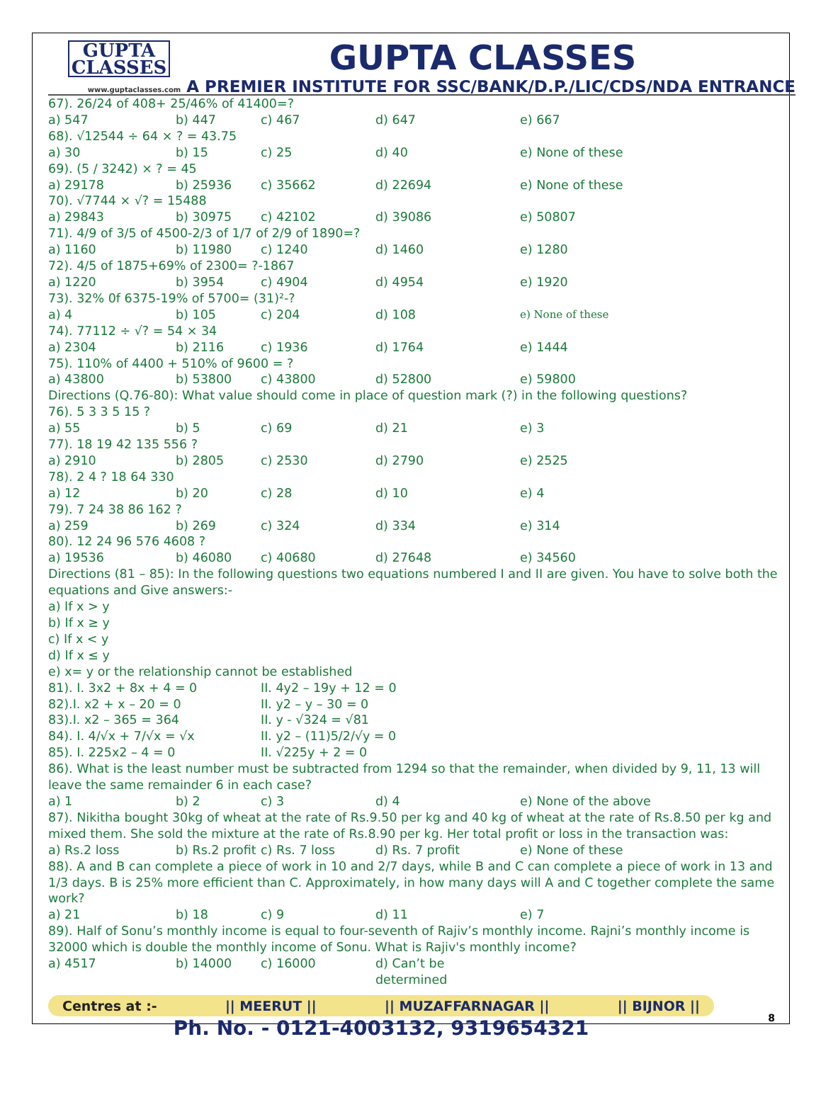GUPTA
CLASSES
GUPTA CLASSES
www.guptaclasses.com A PREMIER INSTITUTE FOR SSC/BANK/D.P./LIC/CDS/NDA ENTRANCE
67). 26/24 of 408+ 25/46% of 41400=?
a) 547 b) 447 c) 467 d) 647 e) 667
68). √12544 ÷ 64 × ? = 43.75
a) 30 b) 15 c) 25 d) 40 e) None of these
69). (5 / 3242) × ? = 45
a) 29178 b) 25936 c) 35662 d) 22694 e) None of these
70). √7744 × √? = 15488
a) 29843 b) 30975 c) 42102 d) 39086 e) 50807
71). 4/9 of 3/5 of 4500-2/3 of 1/7 of 2/9 of 1890=?
a) 1160 b) 11980 c) 1240 d) 1460 e) 1280
72). 4/5 of 1875+69% of 2300= ?-1867
a) 1220 b) 3954 c) 4904 d) 4954 e) 1920
73). 32% 0f 6375-19% of 5700= (31)²-?
a) 4 b) 105 c) 204 d) 108 e) None of these
74). 77112 ÷ √? = 54 × 34
a) 2304 b) 2116 c) 1936 d) 1764 e) 1444
75). 110% of 4400 + 510% of 9600 = ?
a) 43800 b) 53800 c) 43800 d) 52800 e) 59800
Directions (Q.76-80): What value should come in place of question mark (?) in the following questions?
76). 5 3 3 5 15 ?
a) 55 b) 5 c) 69 d) 21 e) 3
77). 18 19 42 135 556 ?
a) 2910 b) 2805 c) 2530 d) 2790 e) 2525
78). 2 4 ? 18 64 330
a) 12 b) 20 c) 28 d) 10 e) 4
79). 7 24 38 86 162 ?
a) 259 b) 269 c) 324 d) 334 e) 314
80). 12 24 96 576 4608 ?
a) 19536 b) 46080 c) 40680 d) 27648 e) 34560
Directions (81 – 85): In the following questions two equations numbered I and II are given. You have to solve both the equations and Give answers:-
a) If x > y
b) If x ≥ y
c) If x < y
d) If x ≤ y
e) x= y or the relationship cannot be established
81). I. 3x2 + 8x + 4 = 0 II. 4y2 – 19y + 12 = 0
82).I. x2 + x – 20 = 0 II. y2 – y – 30 = 0
83).I. x2 – 365 = 364 II. y - √324 = √81
84). I. 4/√x + 7/√x = √x II. y2 – (11)5/2/√y = 0
85). I. 225x2 – 4 = 0 II. √225y + 2 = 0
86). What is the least number must be subtracted from 1294 so that the remainder, when divided by 9, 11, 13 will leave the same remainder 6 in each case?
a) 1 b) 2 c) 3 d) 4 e) None of the above
87). Nikitha bought 30kg of wheat at the rate of Rs.9.50 per kg and 40 kg of wheat at the rate of Rs.8.50 per kg and mixed them. She sold the mixture at the rate of Rs.8.90 per kg. Her total profit or loss in the transaction was:
a) Rs.2 loss b) Rs.2 profit c) Rs. 7 loss d) Rs. 7 profit e) None of these
88). A and B can complete a piece of work in 10 and 2/7 days, while B and C can complete a piece of work in 13 and 1/3 days. B is 25% more efficient than C. Approximately, in how many days will A and C together complete the same work?
a) 21 b) 18 c) 9 d) 11 e) 7
89). Half of Sonu’s monthly income is equal to four-seventh of Rajiv’s monthly income. Rajni’s monthly income is 32000 which is double the monthly income of Sonu. What is Rajiv's monthly income?
a) 4517 b) 14000 c) 16000 d) Can’t be determined
Centres at :- || MEERUT || || MUZAFFARNAGAR || || BIJNOR ||
Ph. No. - 0121-4003132, 9319654321
8